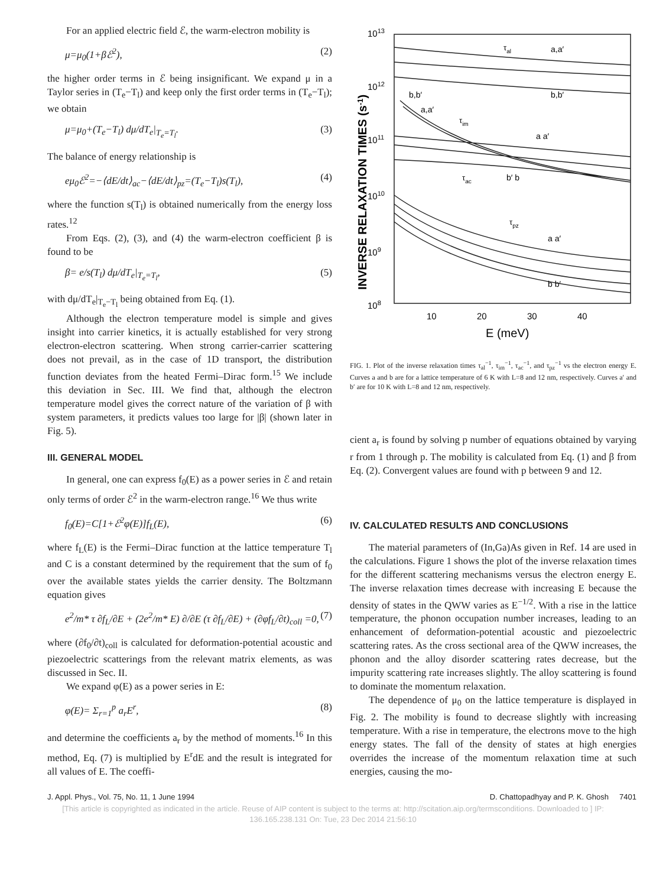For an applied electric field ℰ, the warm-electron mobility is
μ=μ<sub>0</sub>(1+βℰ<sup>2</sup>), (2)
the higher order terms in ℰ being insignificant. We expand μ in a Taylor series in (T<sub>e</sub>−T<sub>l</sub>) and keep only the first order terms in (T<sub>e</sub>−T<sub>l</sub>); we obtain
μ=μ<sub>0</sub>+(T<sub>e</sub>−T<sub>l</sub>) dμ/dT<sub>e</sub>|<sub>T<sub>e</sub>=T<sub>l</sub></sub>. (3)
The balance of energy relationship is
eμ<sub>0</sub>ℰ<sup>2</sup>=−⟨dE/dt⟩<sub>ac</sub>−⟨dE/dt⟩<sub>pz</sub>=(T<sub>e</sub>−T<sub>l</sub>)s(T<sub>l</sub>), (4)
where the function s(T<sub>l</sub>) is obtained numerically from the energy loss rates.<sup>12</sup>
From Eqs. (2), (3), and (4) the warm-electron coefficient β is found to be
β= e/s(T<sub>l</sub>) dμ/dT<sub>e</sub>|<sub>T<sub>e</sub>=T<sub>l</sub></sub>, (5)
with dμ/dT<sub>e</sub>|<sub>T<sub>e</sub>−T<sub>l</sub></sub> being obtained from Eq. (1).
Although the electron temperature model is simple and gives insight into carrier kinetics, it is actually established for very strong electron-electron scattering. When strong carrier-carrier scattering does not prevail, as in the case of 1D transport, the distribution function deviates from the heated Fermi–Dirac form.<sup>15</sup> We include this deviation in Sec. III. We find that, although the electron temperature model gives the correct nature of the variation of β with system parameters, it predicts values too large for |β| (shown later in Fig. 5).
III. GENERAL MODEL
In general, one can express f<sub>0</sub>(E) as a power series in ℰ and retain only terms of order ℰ<sup>2</sup> in the warm-electron range.<sup>16</sup> We thus write
f<sub>0</sub>(E)=C[1+ℰ<sup>2</sup>φ(E)]f<sub>L</sub>(E), (6)
where f<sub>L</sub>(E) is the Fermi–Dirac function at the lattice temperature T<sub>l</sub> and C is a constant determined by the requirement that the sum of f<sub>0</sub> over the available states yields the carrier density. The Boltzmann equation gives
e<sup>2</sup>/m* τ ∂f<sub>L</sub>/∂E + (2e<sup>2</sup>/m* E) ∂/∂E (τ ∂f<sub>L</sub>/∂E) + (∂φf<sub>L</sub>/∂t)<sub>coll</sub> =0, (7)
where (∂f<sub>0</sub>/∂t)<sub>coll</sub> is calculated for deformation-potential acoustic and piezoelectric scatterings from the relevant matrix elements, as was discussed in Sec. II.
We expand φ(E) as a power series in E:
φ(E)= Σ<sub>r=1</sub><sup>p</sup> a<sub>r</sub>E<sup>r</sup>, (8)
and determine the coefficients a<sub>r</sub> by the method of moments.<sup>16</sup> In this method, Eq. (7) is multiplied by E<sup>r</sup>dE and the result is integrated for all values of E. The coeffi-
1013
1012
1011
1010
109
108
INVERSE RELAXATION TIMES (s-1)
τal
a,a′
b,b′
b,b′
a,a′
τim
a a′
τac
b′ b
τpz
a a′
b b′
10
20
30
40
E (meV)
FIG. 1. Plot of the inverse relaxation times τ<sub>al</sub><sup>−1</sup>, τ<sub>im</sub><sup>−1</sup>, τ<sub>ac</sub><sup>−1</sup>, and τ<sub>pz</sub><sup>−1</sup> vs the electron energy E. Curves a and b are for a lattice temperature of 6 K with L=8 and 12 nm, respectively. Curves a′ and b′ are for 10 K with L=8 and 12 nm, respectively.
cient a<sub>r</sub> is found by solving p number of equations obtained by varying r from 1 through p. The mobility is calculated from Eq. (1) and β from Eq. (2). Convergent values are found with p between 9 and 12.
IV. CALCULATED RESULTS AND CONCLUSIONS
The material parameters of (In,Ga)As given in Ref. 14 are used in the calculations. Figure 1 shows the plot of the inverse relaxation times for the different scattering mechanisms versus the electron energy E. The inverse relaxation times decrease with increasing E because the density of states in the QWW varies as E<sup>−1/2</sup>. With a rise in the lattice temperature, the phonon occupation number increases, leading to an enhancement of deformation-potential acoustic and piezoelectric scattering rates. As the cross sectional area of the QWW increases, the phonon and the alloy disorder scattering rates decrease, but the impurity scattering rate increases slightly. The alloy scattering is found to dominate the momentum relaxation.
The dependence of μ<sub>0</sub> on the lattice temperature is displayed in Fig. 2. The mobility is found to decrease slightly with increasing temperature. With a rise in temperature, the electrons move to the high energy states. The fall of the density of states at high energies overrides the increase of the momentum relaxation time at such energies, causing the mo-
J. Appl. Phys., Vol. 75, No. 11, 1 June 1994 D. Chattopadhyay and P. K. Ghosh 7401
[This article is copyrighted as indicated in the article. Reuse of AIP content is subject to the terms at: http://scitation.aip.org/termsconditions. Downloaded to ] IP:
136.165.238.131 On: Tue, 23 Dec 2014 21:56:10